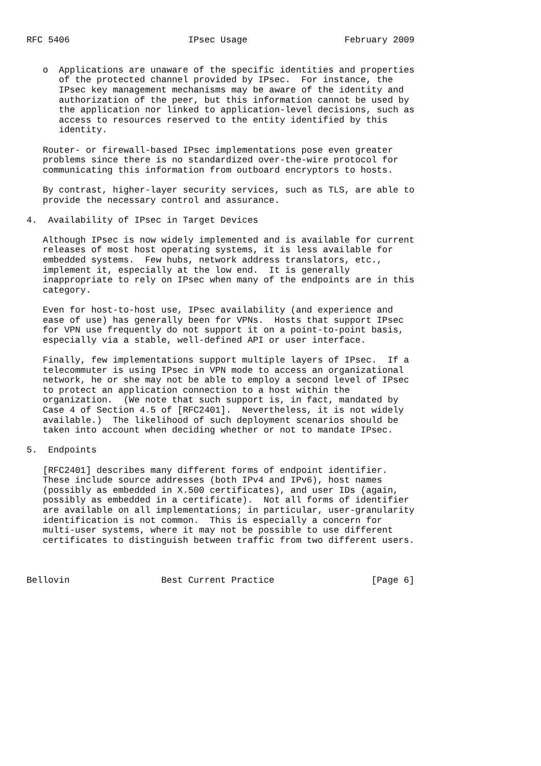RFC 5406                      IPsec Usage                  February 2009


   o  Applications are unaware of the specific identities and properties
      of the protected channel provided by IPsec.  For instance, the
      IPsec key management mechanisms may be aware of the identity and
      authorization of the peer, but this information cannot be used by
      the application nor linked to application-level decisions, such as
      access to resources reserved to the entity identified by this
      identity.

   Router- or firewall-based IPsec implementations pose even greater
   problems since there is no standardized over-the-wire protocol for
   communicating this information from outboard encryptors to hosts.

   By contrast, higher-layer security services, such as TLS, are able to
   provide the necessary control and assurance.

4.  Availability of IPsec in Target Devices

   Although IPsec is now widely implemented and is available for current
   releases of most host operating systems, it is less available for
   embedded systems.  Few hubs, network address translators, etc.,
   implement it, especially at the low end.  It is generally
   inappropriate to rely on IPsec when many of the endpoints are in this
   category.

   Even for host-to-host use, IPsec availability (and experience and
   ease of use) has generally been for VPNs.  Hosts that support IPsec
   for VPN use frequently do not support it on a point-to-point basis,
   especially via a stable, well-defined API or user interface.

   Finally, few implementations support multiple layers of IPsec.  If a
   telecommuter is using IPsec in VPN mode to access an organizational
   network, he or she may not be able to employ a second level of IPsec
   to protect an application connection to a host within the
   organization.  (We note that such support is, in fact, mandated by
   Case 4 of Section 4.5 of [RFC2401].  Nevertheless, it is not widely
   available.)  The likelihood of such deployment scenarios should be
   taken into account when deciding whether or not to mandate IPsec.

5.  Endpoints

   [RFC2401] describes many different forms of endpoint identifier.
   These include source addresses (both IPv4 and IPv6), host names
   (possibly as embedded in X.500 certificates), and user IDs (again,
   possibly as embedded in a certificate).  Not all forms of identifier
   are available on all implementations; in particular, user-granularity
   identification is not common.  This is especially a concern for
   multi-user systems, where it may not be possible to use different
   certificates to distinguish between traffic from two different users.



Bellovin                 Best Current Practice                  [Page 6]